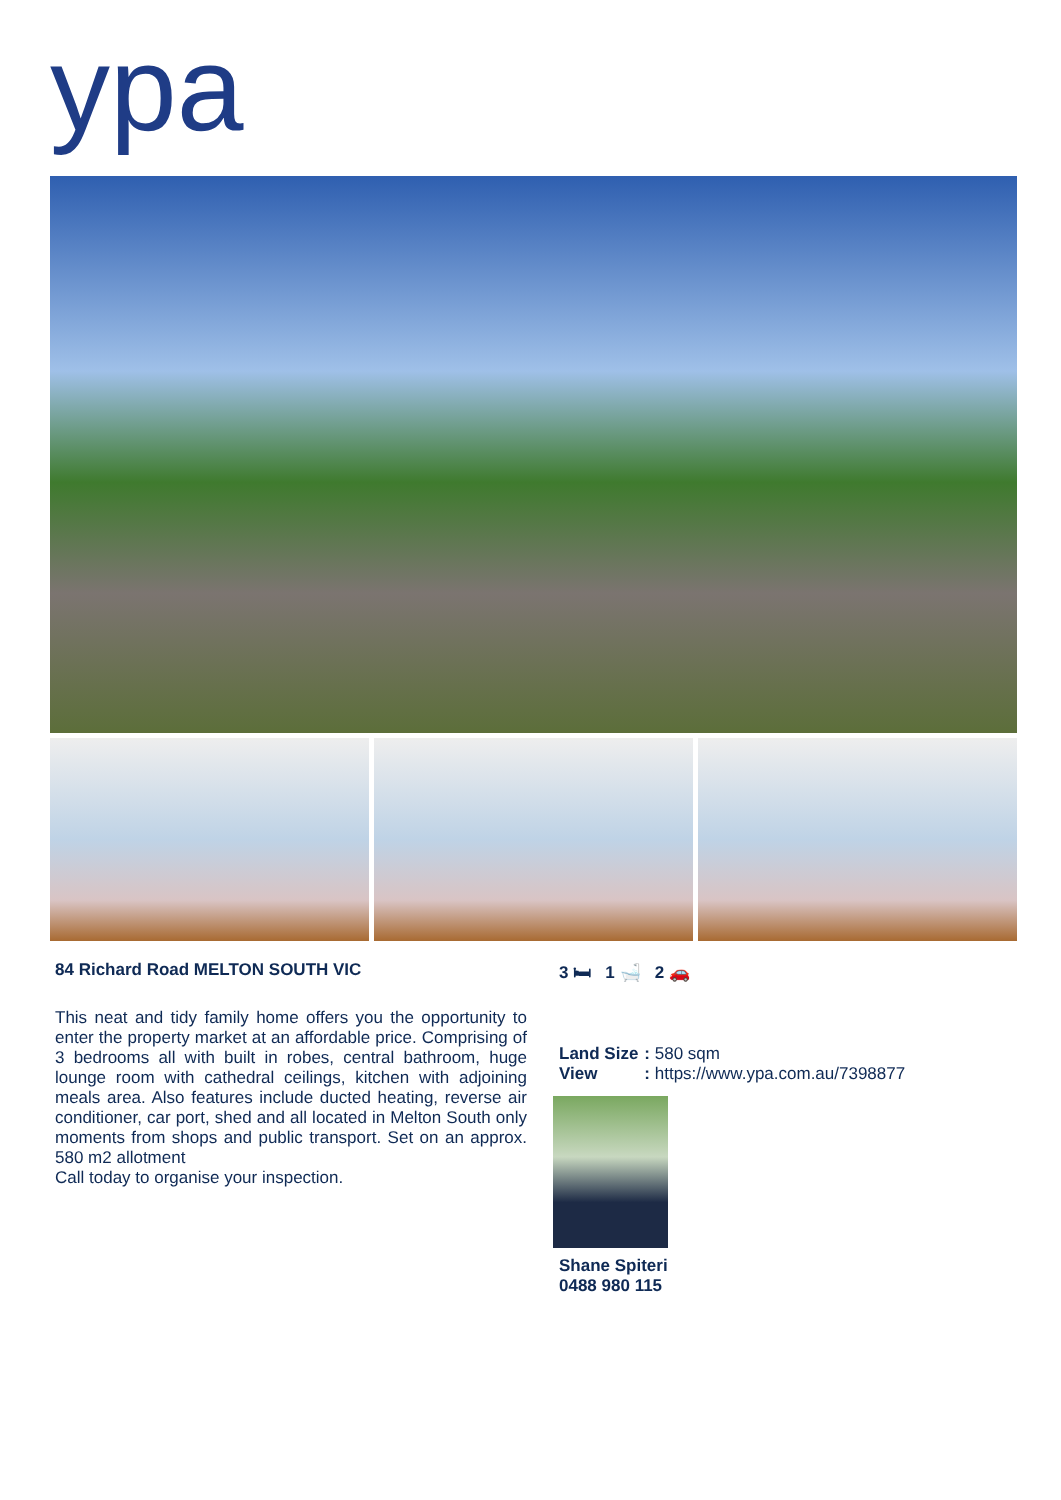ypa
84 Richard Road MELTON SOUTH VIC
This neat and tidy family home offers you the opportunity to enter the property market at an affordable price. Comprising of 3 bedrooms all with built in robes, central bathroom, huge lounge room with cathedral ceilings, kitchen with adjoining meals area. Also features include ducted heating, reverse air conditioner, car port, shed and all located in Melton South only moments from shops and public transport. Set on an approx. 580 m2 allotment
Call today to organise your inspection.
3 🛏 1 🛁 2 🚗
| Land Size | : 580 sqm |
| View | : https://www.ypa.com.au/7398877 |
Shane Spiteri
0488 980 115